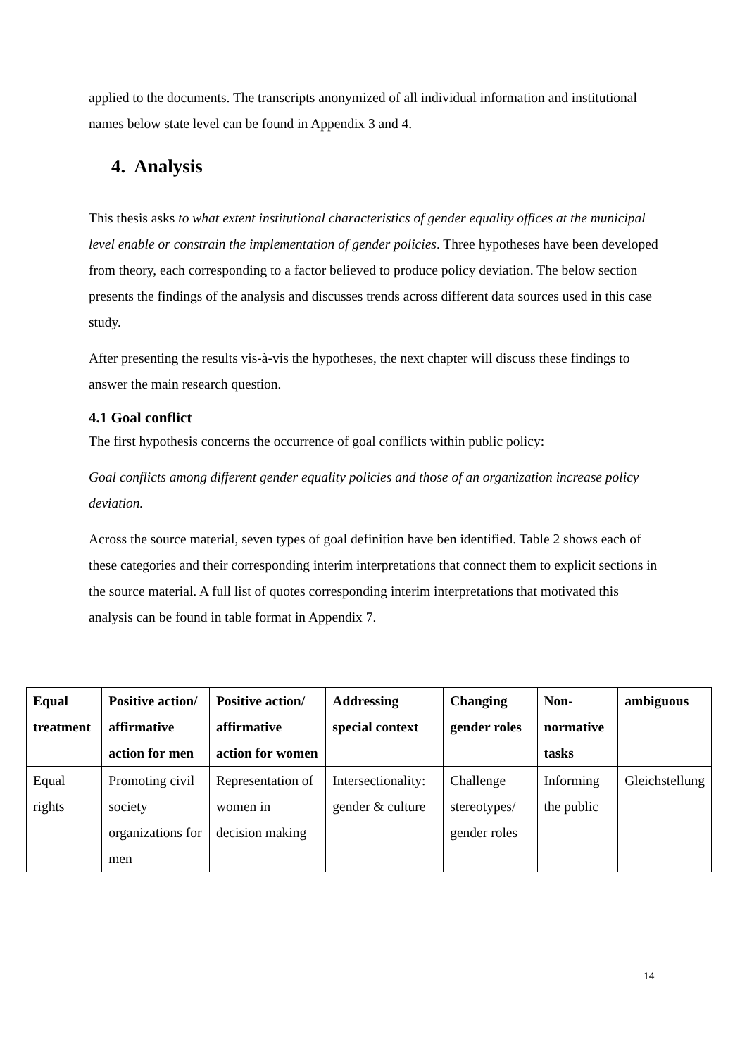applied to the documents. The transcripts anonymized of all individual information and institutional names below state level can be found in Appendix 3 and 4.
4. Analysis
This thesis asks to what extent institutional characteristics of gender equality offices at the municipal level enable or constrain the implementation of gender policies. Three hypotheses have been developed from theory, each corresponding to a factor believed to produce policy deviation. The below section presents the findings of the analysis and discusses trends across different data sources used in this case study.
After presenting the results vis-à-vis the hypotheses, the next chapter will discuss these findings to answer the main research question.
4.1 Goal conflict
The first hypothesis concerns the occurrence of goal conflicts within public policy:
Goal conflicts among different gender equality policies and those of an organization increase policy deviation.
Across the source material, seven types of goal definition have ben identified. Table 2 shows each of these categories and their corresponding interim interpretations that connect them to explicit sections in the source material. A full list of quotes corresponding interim interpretations that motivated this analysis can be found in table format in Appendix 7.
| Equal treatment | Positive action/ affirmative action for men | Positive action/ affirmative action for women | Addressing special context | Changing gender roles | Non-normative tasks | ambiguous |
| --- | --- | --- | --- | --- | --- | --- |
| Equal rights | Promoting civil society organizations for men | Representation of women in decision making | Intersectionality: gender & culture | Challenge stereotypes/ gender roles | Informing the public | Gleichstellung |
14